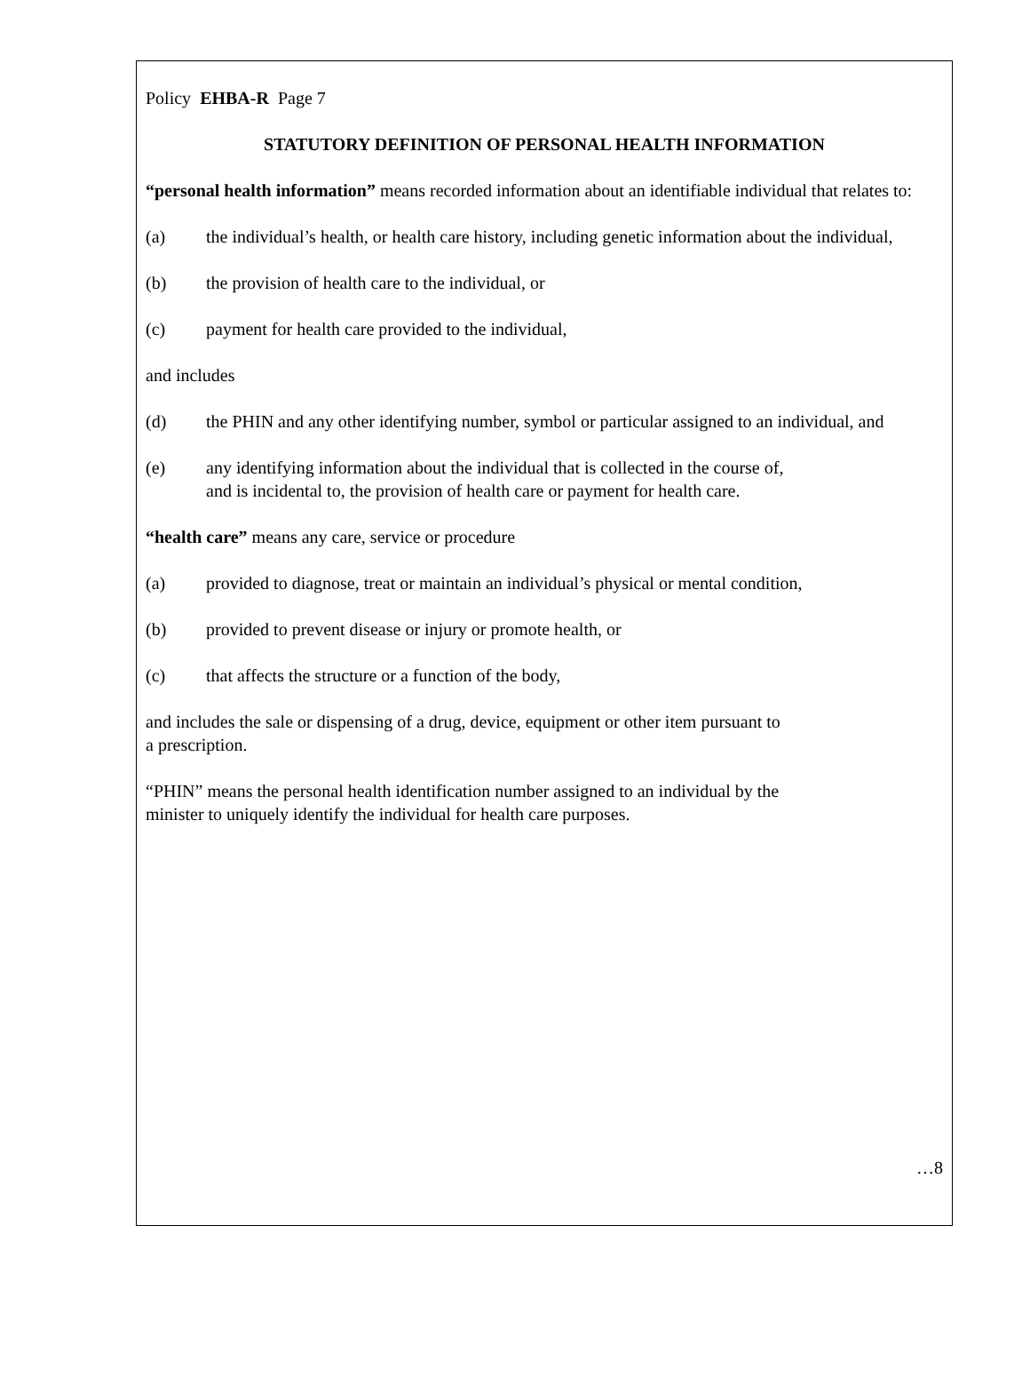Policy EHBA-R Page 7
STATUTORY DEFINITION OF PERSONAL HEALTH INFORMATION
“personal health information” means recorded information about an identifiable individual that relates to:
(a) the individual’s health, or health care history, including genetic information about the individual,
(b) the provision of health care to the individual, or
(c) payment for health care provided to the individual,
and includes
(d) the PHIN and any other identifying number, symbol or particular assigned to an individual, and
(e) any identifying information about the individual that is collected in the course of,
and is incidental to, the provision of health care or payment for health care.
“health care” means any care, service or procedure
(a) provided to diagnose, treat or maintain an individual’s physical or mental condition,
(b) provided to prevent disease or injury or promote health, or
(c) that affects the structure or a function of the body,
and includes the sale or dispensing of a drug, device, equipment or other item pursuant to
a prescription.
“PHIN” means the personal health identification number assigned to an individual by the
minister to uniquely identify the individual for health care purposes.
…8